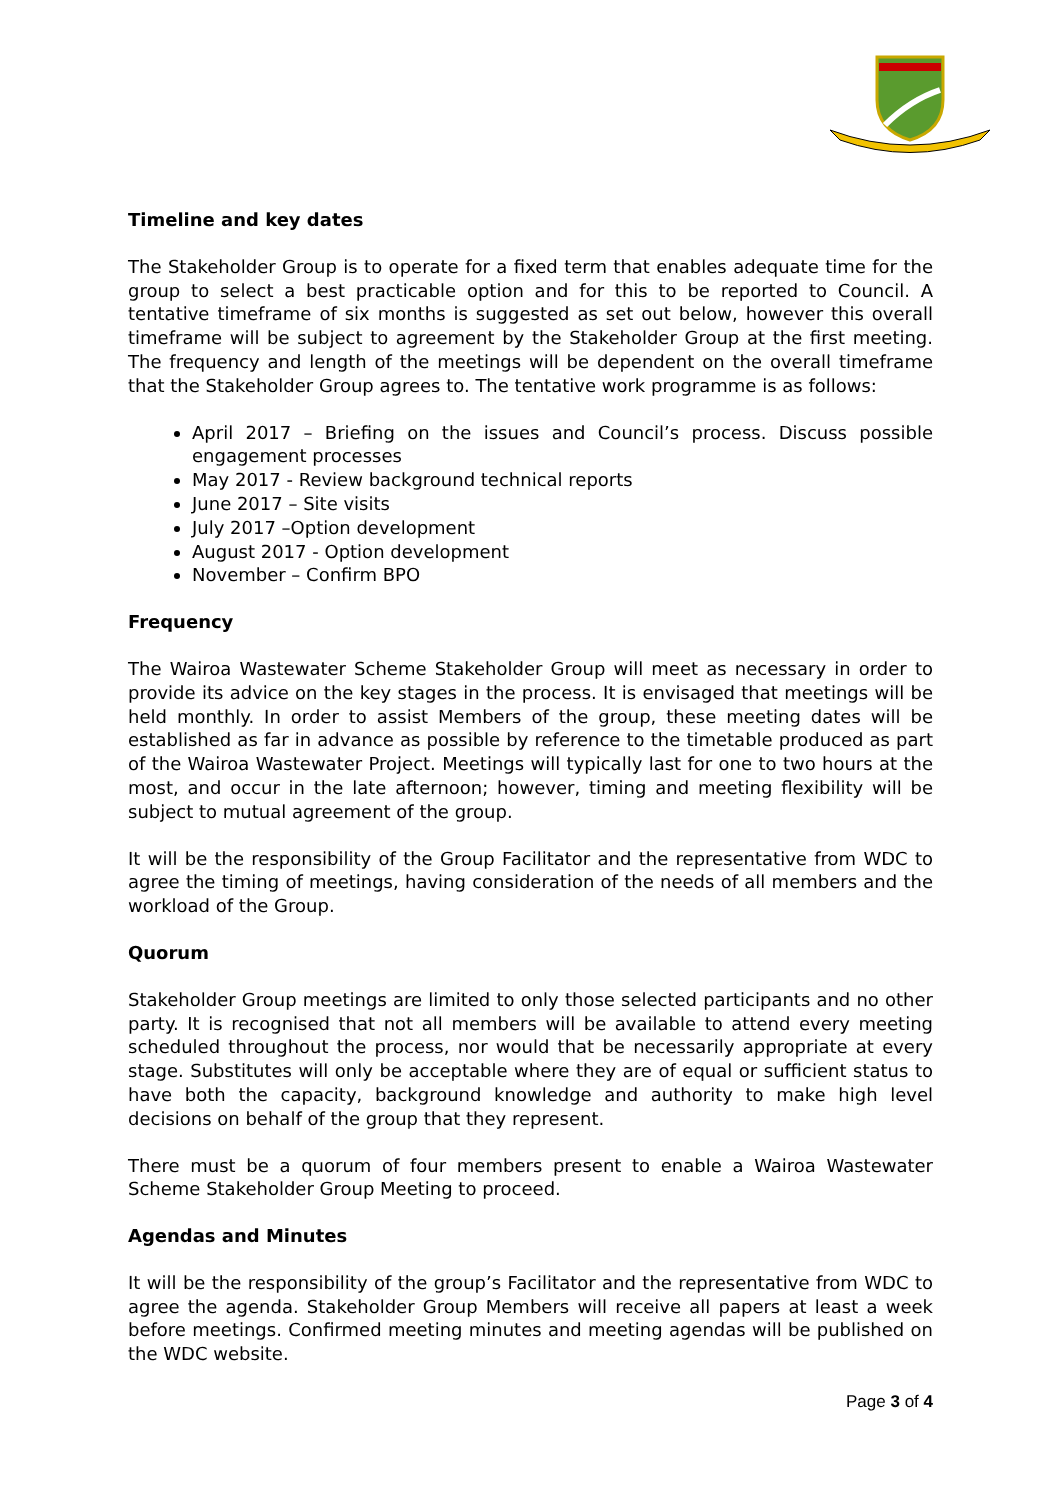Timeline and key dates
The Stakeholder Group is to operate for a fixed term that enables adequate time for the group to select a best practicable option and for this to be reported to Council. A tentative timeframe of six months is suggested as set out below, however this overall timeframe will be subject to agreement by the Stakeholder Group at the first meeting. The frequency and length of the meetings will be dependent on the overall timeframe that the Stakeholder Group agrees to. The tentative work programme is as follows:
April 2017 – Briefing on the issues and Council’s process. Discuss possible engagement processes
May 2017 - Review background technical reports
June 2017 – Site visits
July 2017 –Option development
August 2017 - Option development
November – Confirm BPO
Frequency
The Wairoa Wastewater Scheme Stakeholder Group will meet as necessary in order to provide its advice on the key stages in the process. It is envisaged that meetings will be held monthly. In order to assist Members of the group, these meeting dates will be established as far in advance as possible by reference to the timetable produced as part of the Wairoa Wastewater Project. Meetings will typically last for one to two hours at the most, and occur in the late afternoon; however, timing and meeting flexibility will be subject to mutual agreement of the group.
It will be the responsibility of the Group Facilitator and the representative from WDC to agree the timing of meetings, having consideration of the needs of all members and the workload of the Group.
Quorum
Stakeholder Group meetings are limited to only those selected participants and no other party. It is recognised that not all members will be available to attend every meeting scheduled throughout the process, nor would that be necessarily appropriate at every stage. Substitutes will only be acceptable where they are of equal or sufficient status to have both the capacity, background knowledge and authority to make high level decisions on behalf of the group that they represent.
There must be a quorum of four members present to enable a Wairoa Wastewater Scheme Stakeholder Group Meeting to proceed.
Agendas and Minutes
It will be the responsibility of the group’s Facilitator and the representative from WDC to agree the agenda. Stakeholder Group Members will receive all papers at least a week before meetings. Confirmed meeting minutes and meeting agendas will be published on the WDC website.
Page 3 of 4